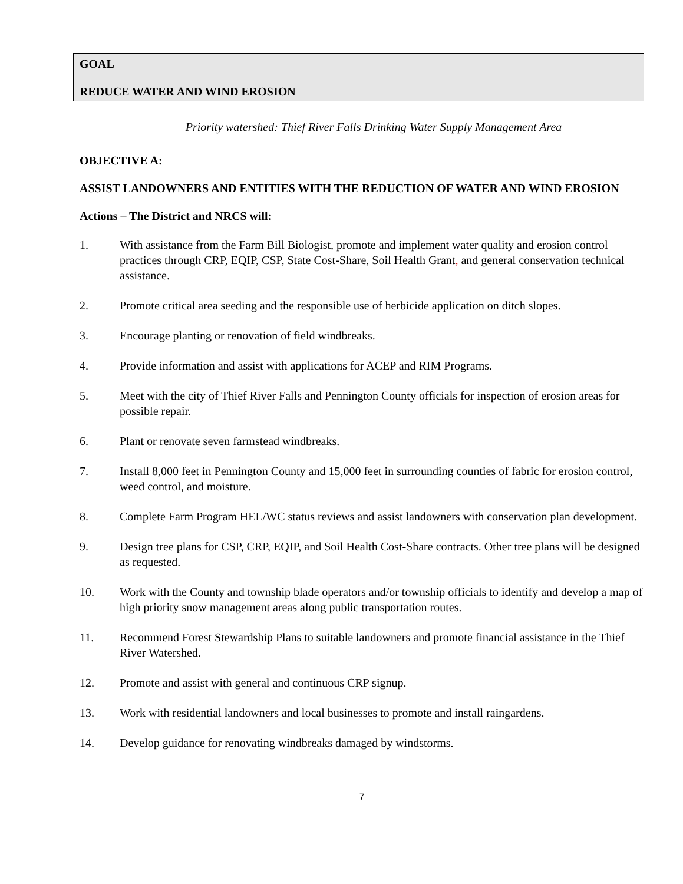GOAL
REDUCE WATER AND WIND EROSION
Priority watershed: Thief River Falls Drinking Water Supply Management Area
OBJECTIVE A:
ASSIST LANDOWNERS AND ENTITIES WITH THE REDUCTION OF WATER AND WIND EROSION
Actions – The District and NRCS will:
1. With assistance from the Farm Bill Biologist, promote and implement water quality and erosion control practices through CRP, EQIP, CSP, State Cost-Share, Soil Health Grant, and general conservation technical assistance.
2. Promote critical area seeding and the responsible use of herbicide application on ditch slopes.
3. Encourage planting or renovation of field windbreaks.
4. Provide information and assist with applications for ACEP and RIM Programs.
5. Meet with the city of Thief River Falls and Pennington County officials for inspection of erosion areas for possible repair.
6. Plant or renovate seven farmstead windbreaks.
7. Install 8,000 feet in Pennington County and 15,000 feet in surrounding counties of fabric for erosion control, weed control, and moisture.
8. Complete Farm Program HEL/WC status reviews and assist landowners with conservation plan development.
9. Design tree plans for CSP, CRP, EQIP, and Soil Health Cost-Share contracts. Other tree plans will be designed as requested.
10. Work with the County and township blade operators and/or township officials to identify and develop a map of high priority snow management areas along public transportation routes.
11. Recommend Forest Stewardship Plans to suitable landowners and promote financial assistance in the Thief River Watershed.
12. Promote and assist with general and continuous CRP signup.
13. Work with residential landowners and local businesses to promote and install raingardens.
14. Develop guidance for renovating windbreaks damaged by windstorms.
7